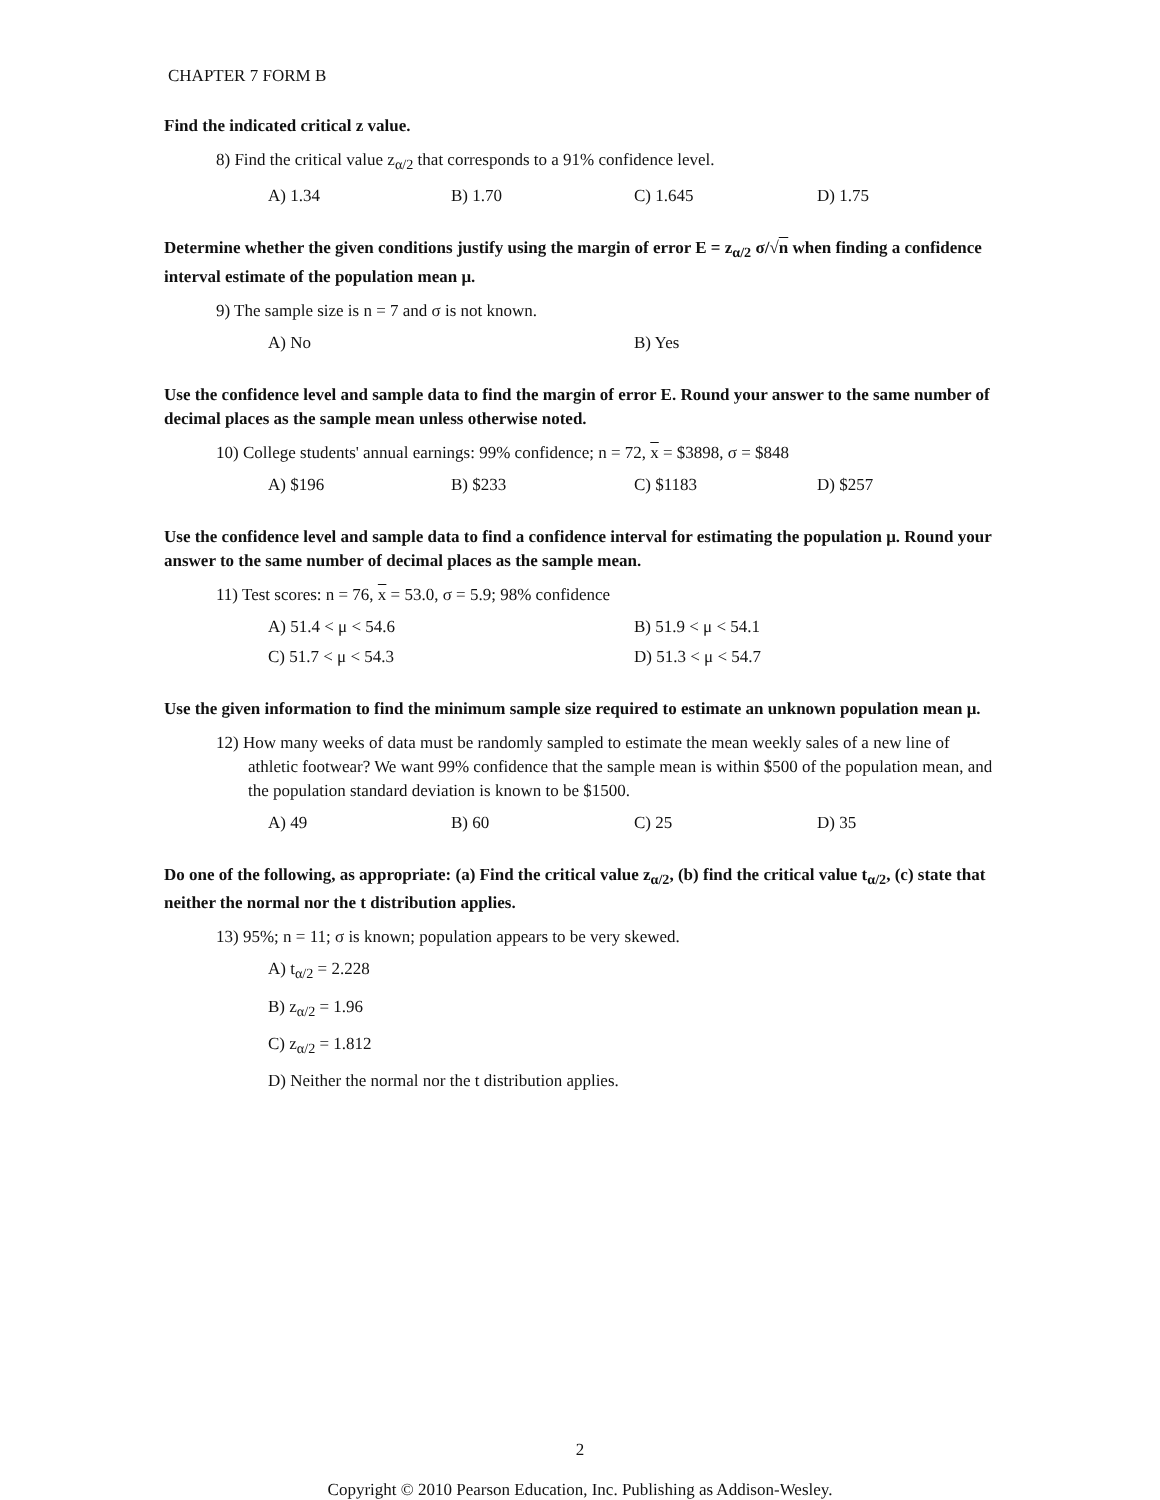CHAPTER 7 FORM B
Find the indicated critical z value.
8) Find the critical value z<sub>α/2</sub> that corresponds to a 91% confidence level.
A) 1.34 B) 1.70 C) 1.645 D) 1.75
Determine whether the given conditions justify using the margin of error E = z<sub>α/2</sub> σ/√n when finding a confidence interval estimate of the population mean μ.
9) The sample size is n = 7 and σ is not known.
A) No B) Yes
Use the confidence level and sample data to find the margin of error E. Round your answer to the same number of decimal places as the sample mean unless otherwise noted.
10) College students' annual earnings: 99% confidence; n = 72, x = $3898, σ = $848
A) $196 B) $233 C) $1183 D) $257
Use the confidence level and sample data to find a confidence interval for estimating the population μ. Round your answer to the same number of decimal places as the sample mean.
11) Test scores: n = 76, x = 53.0, σ = 5.9; 98% confidence
A) 51.4 < μ < 54.6 B) 51.9 < μ < 54.1
C) 51.7 < μ < 54.3 D) 51.3 < μ < 54.7
Use the given information to find the minimum sample size required to estimate an unknown population mean μ.
12) How many weeks of data must be randomly sampled to estimate the mean weekly sales of a new line of athletic footwear? We want 99% confidence that the sample mean is within $500 of the population mean, and the population standard deviation is known to be $1500.
A) 49 B) 60 C) 25 D) 35
Do one of the following, as appropriate: (a) Find the critical value z<sub>α/2</sub>, (b) find the critical value t<sub>α/2</sub>, (c) state that neither the normal nor the t distribution applies.
13) 95%; n = 11; σ is known; population appears to be very skewed.
A) t<sub>α/2</sub> = 2.228
B) z<sub>α/2</sub> = 1.96
C) z<sub>α/2</sub> = 1.812
D) Neither the normal nor the t distribution applies.
2
Copyright © 2010 Pearson Education, Inc. Publishing as Addison-Wesley.